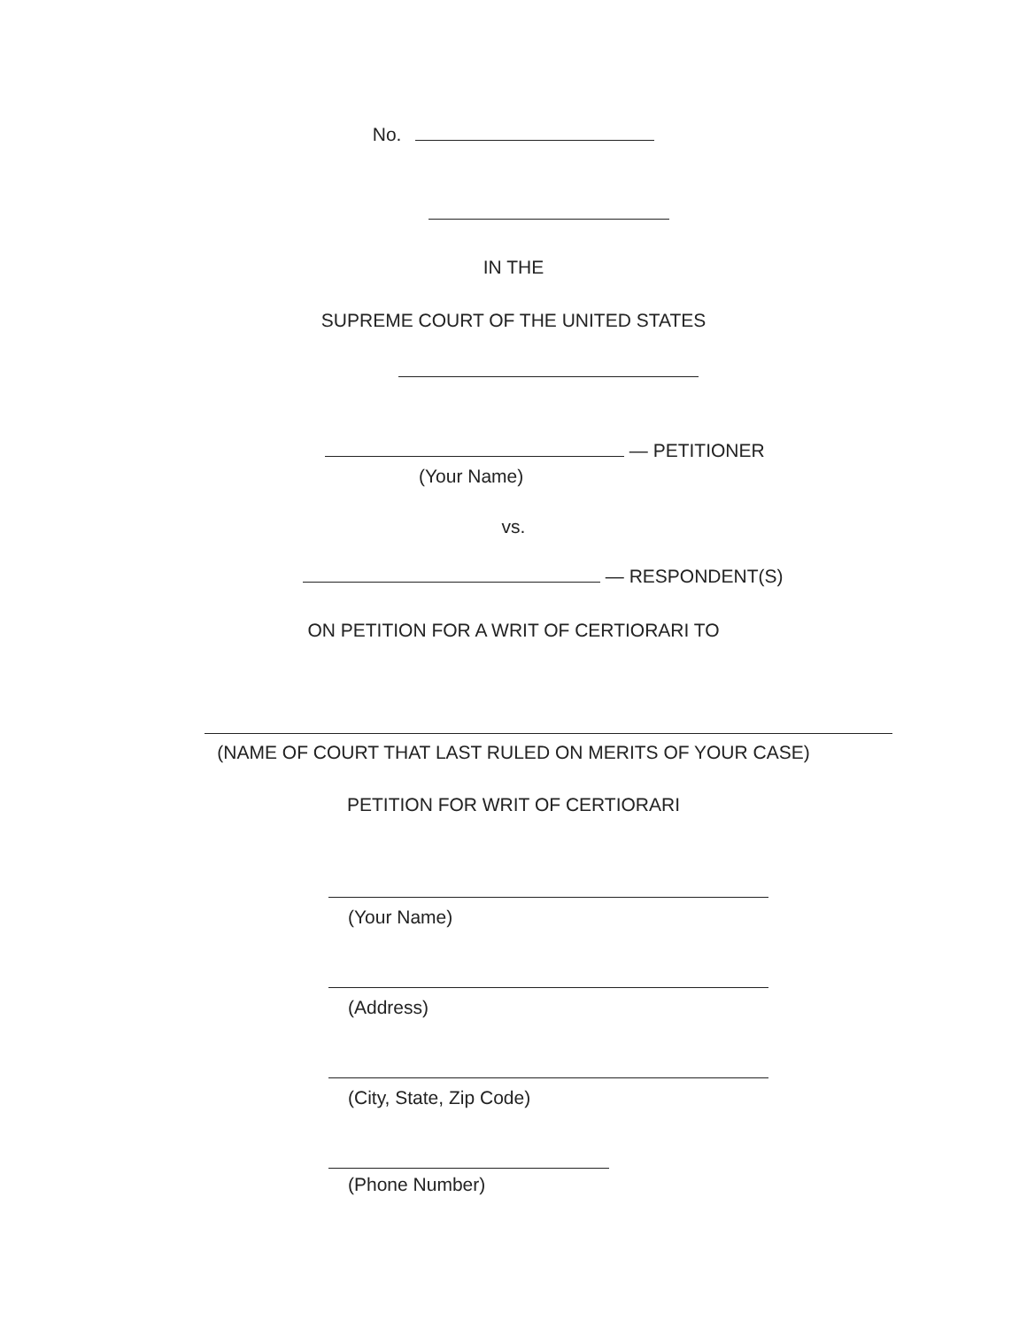No.
IN THE
SUPREME COURT OF THE UNITED STATES
— PETITIONER
(Your Name)
vs.
— RESPONDENT(S)
ON PETITION FOR A WRIT OF CERTIORARI TO
(NAME OF COURT THAT LAST RULED ON MERITS OF YOUR CASE)
PETITION FOR WRIT OF CERTIORARI
(Your Name)
(Address)
(City, State, Zip Code)
(Phone Number)